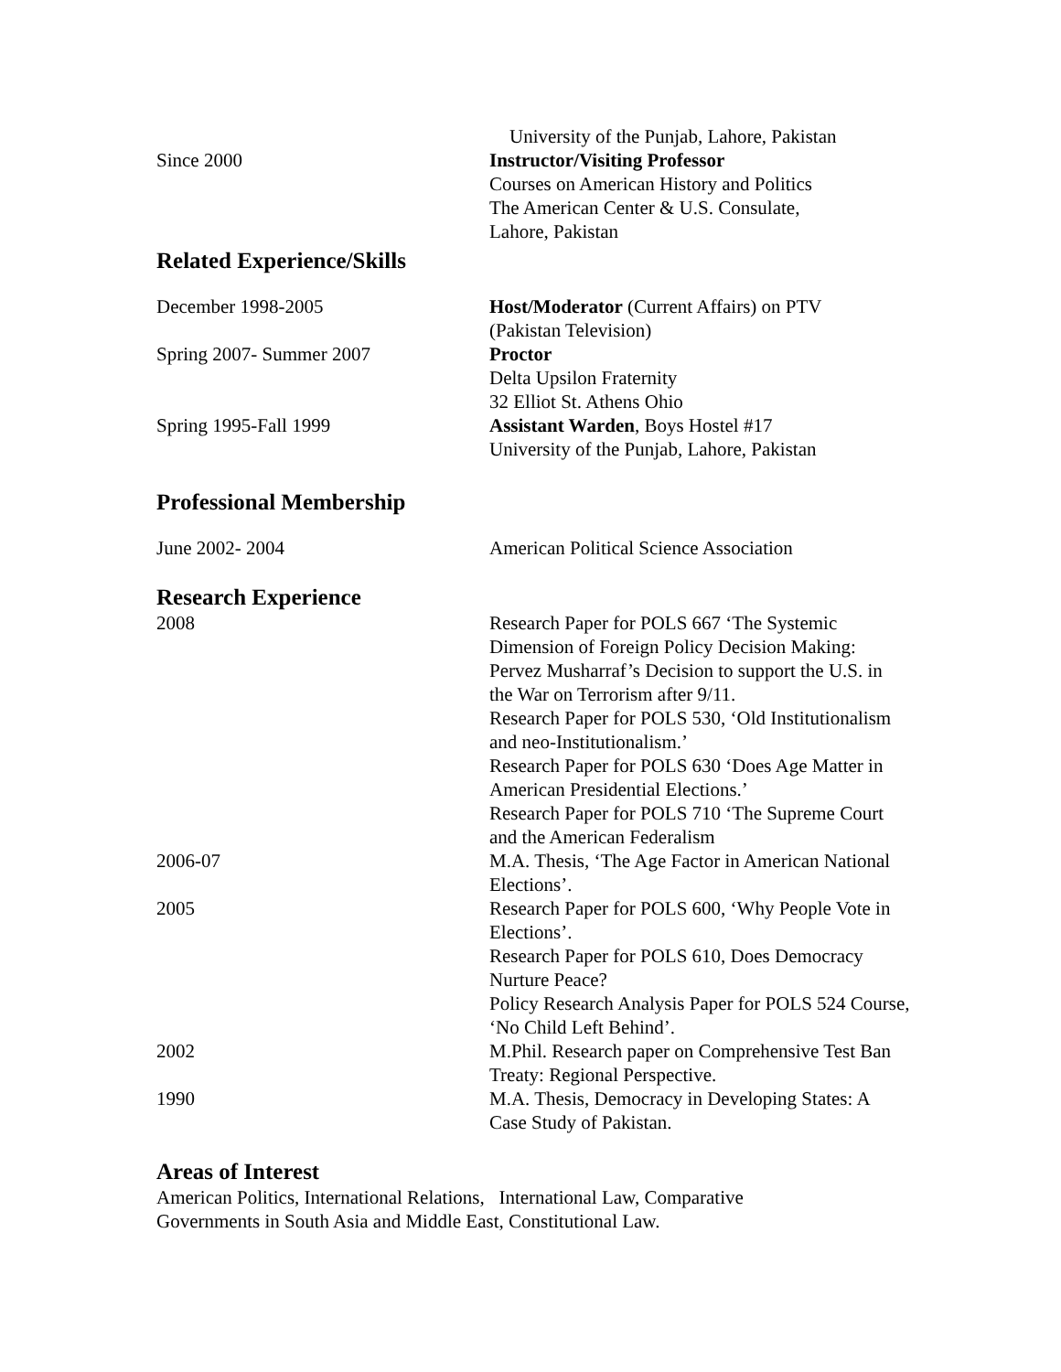University of the Punjab, Lahore, Pakistan
Since 2000 Instructor/Visiting Professor
Courses on American History and Politics
The American Center & U.S. Consulate,
Lahore, Pakistan
Related Experience/Skills
December 1998-2005 Host/Moderator (Current Affairs) on PTV
(Pakistan Television)
Spring 2007- Summer 2007 Proctor
Delta Upsilon Fraternity
32 Elliot St. Athens Ohio
Spring 1995-Fall 1999 Assistant Warden, Boys Hostel #17
University of the Punjab, Lahore, Pakistan
Professional Membership
June 2002- 2004 American Political Science Association
Research Experience
2008 Research Paper for POLS 667 ‘The Systemic Dimension of Foreign Policy Decision Making: Pervez Musharraf’s Decision to support the U.S. in the War on Terrorism after 9/11.
Research Paper for POLS 530, ‘Old Institutionalism and neo-Institutionalism.’
Research Paper for POLS 630 ‘Does Age Matter in American Presidential Elections.’
Research Paper for POLS 710 ‘The Supreme Court and the American Federalism
2006-07 M.A. Thesis, ‘The Age Factor in American National Elections’.
2005 Research Paper for POLS 600, ‘Why People Vote in Elections’.
Research Paper for POLS 610, Does Democracy Nurture Peace?
Policy Research Analysis Paper for POLS 524 Course, ‘No Child Left Behind’.
2002 M.Phil. Research paper on Comprehensive Test Ban Treaty: Regional Perspective.
1990 M.A. Thesis, Democracy in Developing States: A Case Study of Pakistan.
Areas of Interest
American Politics, International Relations, International Law, Comparative Governments in South Asia and Middle East, Constitutional Law.